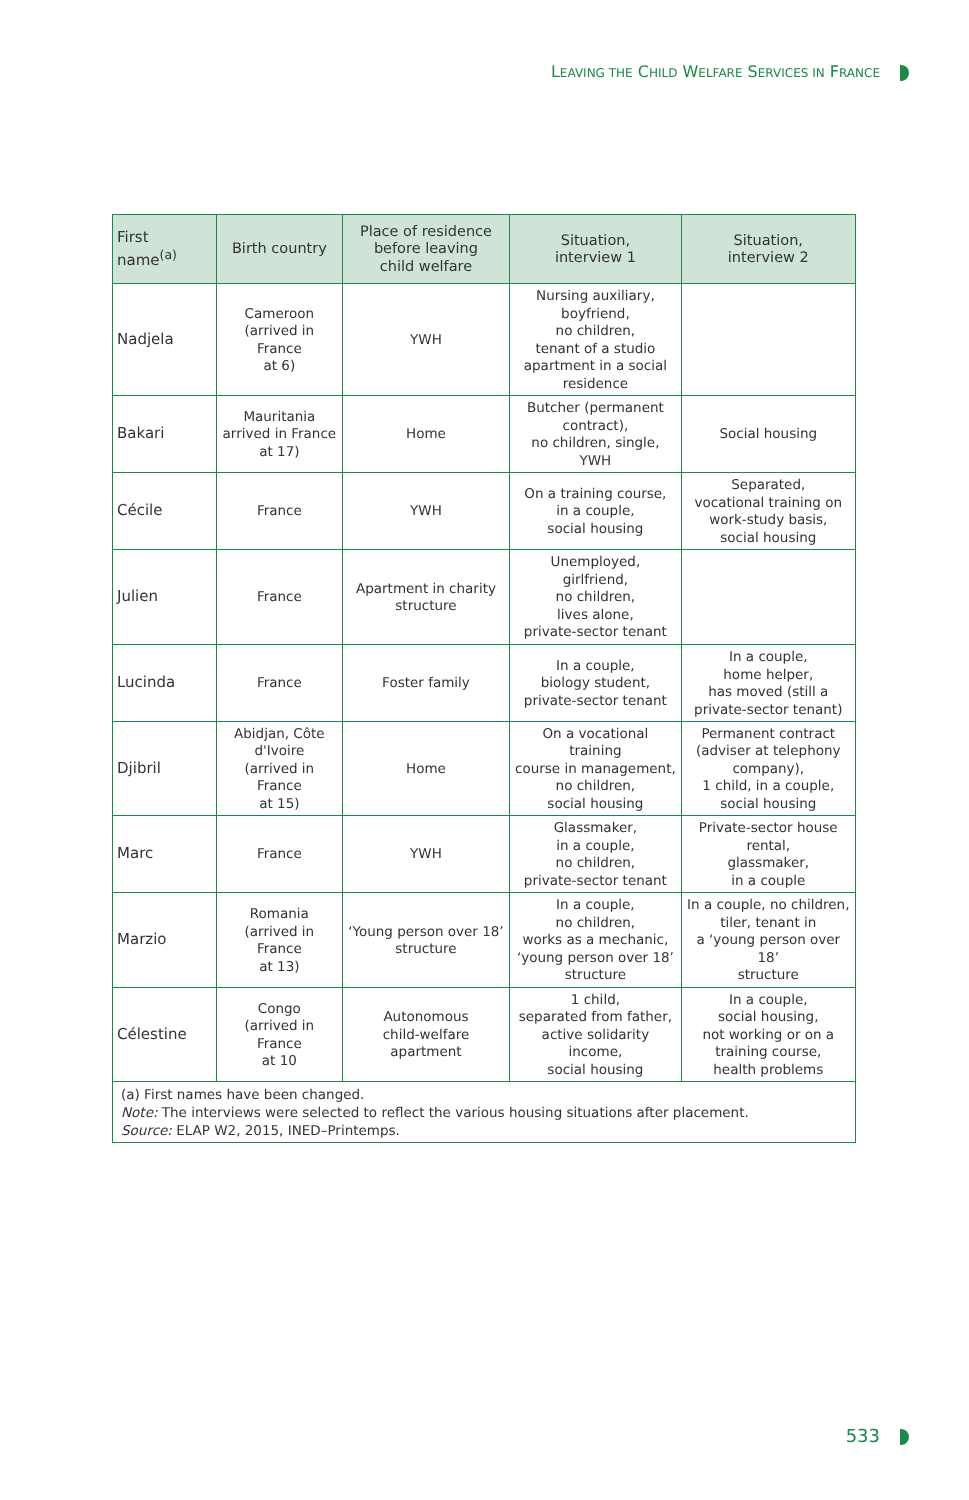LEAVING THE CHILD WELFARE SERVICES IN FRANCE
| First name<sup>(a)</sup> | Birth country | Place of residence before leaving child welfare | Situation, interview 1 | Situation, interview 2 |
| --- | --- | --- | --- | --- |
| Nadjela | Cameroon (arrived in France at 6) | YWH | Nursing auxiliary, boyfriend, no children, tenant of a studio apartment in a social residence | |
| Bakari | Mauritania arrived in France at 17) | Home | Butcher (permanent contract), no children, single, YWH | Social housing |
| Cécile | France | YWH | On a training course, in a couple, social housing | Separated, vocational training on work-study basis, social housing |
| Julien | France | Apartment in charity structure | Unemployed, girlfriend, no children, lives alone, private-sector tenant | |
| Lucinda | France | Foster family | In a couple, biology student, private-sector tenant | In a couple, home helper, has moved (still a private-sector tenant) |
| Djibril | Abidjan, Côte d'Ivoire (arrived in France at 15) | Home | On a vocational training course in management, no children, social housing | Permanent contract (adviser at telephony company), 1 child, in a couple, social housing |
| Marc | France | YWH | Glassmaker, in a couple, no children, private-sector tenant | Private-sector house rental, glassmaker, in a couple |
| Marzio | Romania (arrived in France at 13) | ‘Young person over 18’ structure | In a couple, no children, works as a mechanic, ‘young person over 18’ structure | In a couple, no children, tiler, tenant in a ‘young person over 18’ structure |
| Célestine | Congo (arrived in France at 10 | Autonomous child-welfare apartment | 1 child, separated from father, active solidarity income, social housing | In a couple, social housing, not working or on a training course, health problems |
| (a) First names have been changed. Note: The interviews were selected to reflect the various housing situations after placement. Source: ELAP W2, 2015, INED–Printemps. | | | | |
533